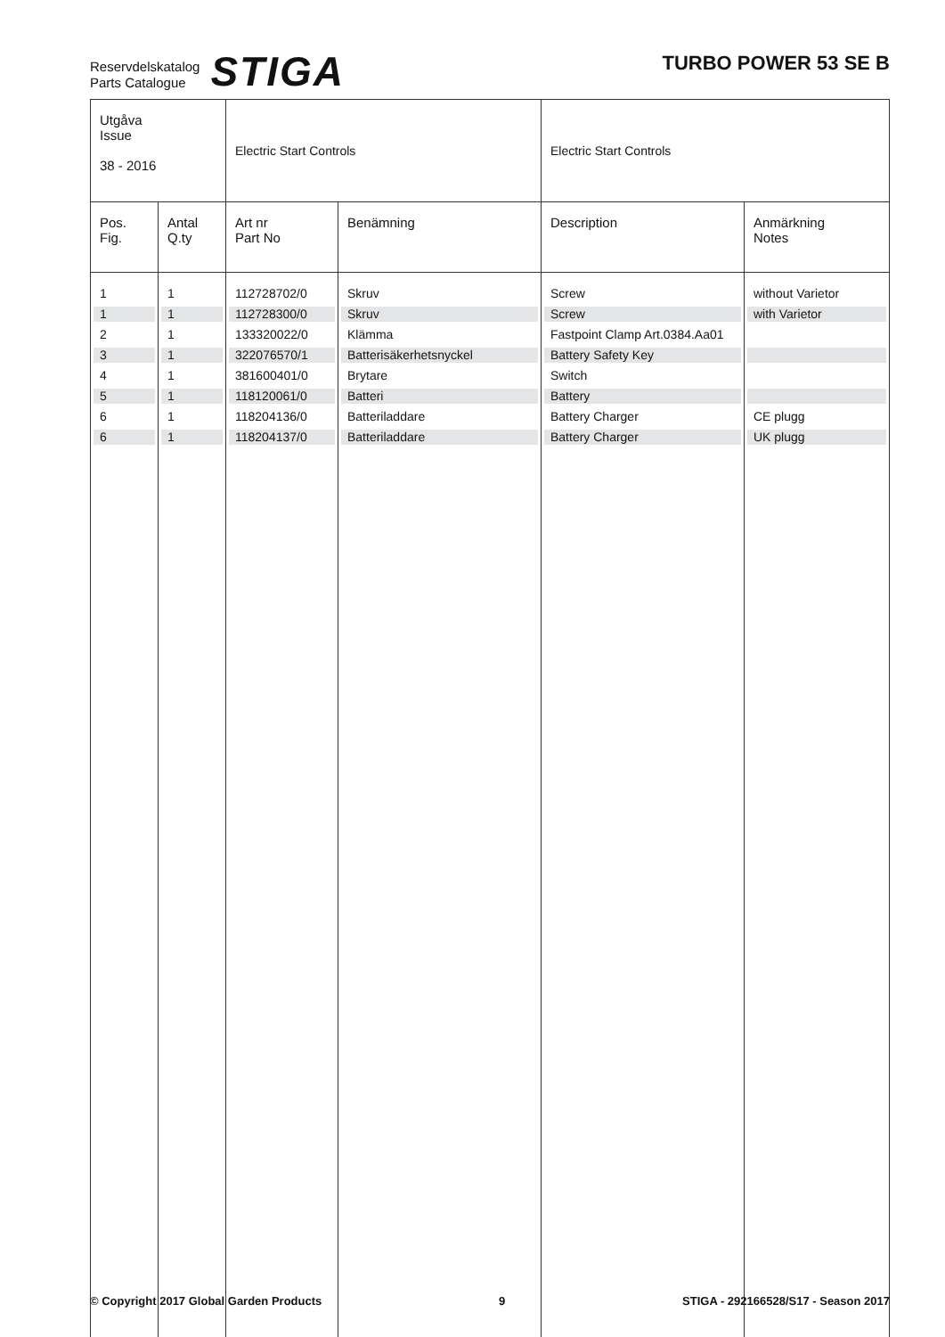Reservdelskatalog
Parts Catalogue
STIGA
TURBO POWER 53 SE B
| Utgåva Issue 38 - 2016 | | Electric Start Controls | | Electric Start Controls | |
| Pos. Fig. | Antal Q.ty | Art nr Part No | Benämning | Description | Anmärkning Notes |
| 1 | 1 | 112728702/0 | Skruv | Screw | without Varietor |
| 1 | 1 | 112728300/0 | Skruv | Screw | with Varietor |
| 2 | 1 | 133320022/0 | Klämma | Fastpoint Clamp Art.0384.Aa01 | |
| 3 | 1 | 322076570/1 | Batterisäkerhetsnyckel | Battery Safety Key | |
| 4 | 1 | 381600401/0 | Brytare | Switch | |
| 5 | 1 | 118120061/0 | Batteri | Battery | |
| 6 | 1 | 118204136/0 | Batteriladdare | Battery Charger | CE plugg |
| 6 | 1 | 118204137/0 | Batteriladdare | Battery Charger | UK plugg |
© Copyright 2017 Global Garden Products 9 STIGA - 292166528/S17 - Season 2017